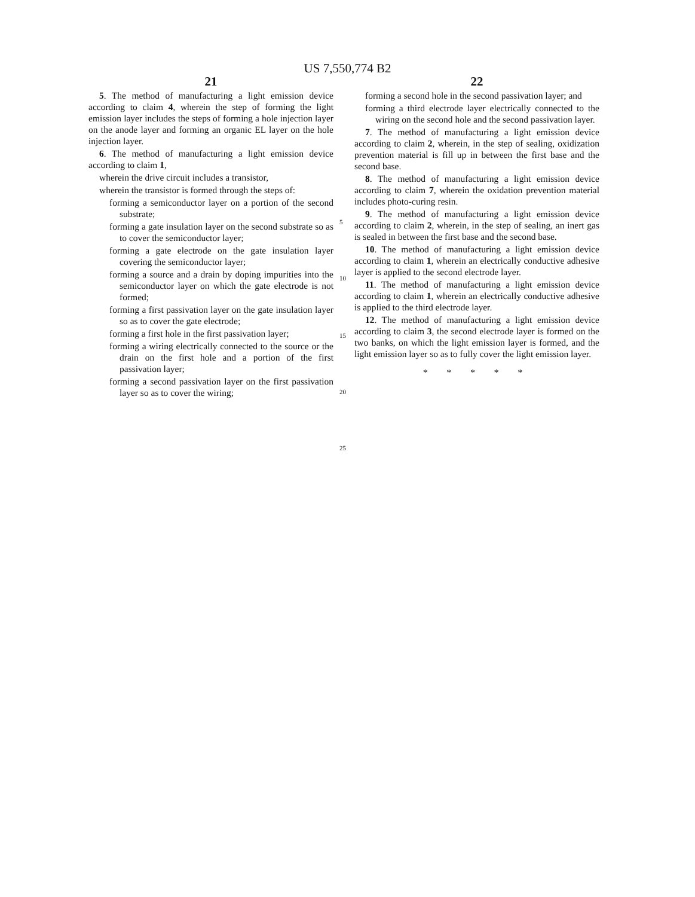US 7,550,774 B2
21
5. The method of manufacturing a light emission device according to claim 4, wherein the step of forming the light emission layer includes the steps of forming a hole injection layer on the anode layer and forming an organic EL layer on the hole injection layer.
6. The method of manufacturing a light emission device according to claim 1,
wherein the drive circuit includes a transistor,
wherein the transistor is formed through the steps of:
forming a semiconductor layer on a portion of the second substrate;
forming a gate insulation layer on the second substrate so as to cover the semiconductor layer;
forming a gate electrode on the gate insulation layer covering the semiconductor layer;
forming a source and a drain by doping impurities into the semiconductor layer on which the gate electrode is not formed;
forming a first passivation layer on the gate insulation layer so as to cover the gate electrode;
forming a first hole in the first passivation layer;
forming a wiring electrically connected to the source or the drain on the first hole and a portion of the first passivation layer;
forming a second passivation layer on the first passivation layer so as to cover the wiring;
5
10
15
20
25
22
forming a second hole in the second passivation layer; and
forming a third electrode layer electrically connected to the wiring on the second hole and the second passivation layer.
7. The method of manufacturing a light emission device according to claim 2, wherein, in the step of sealing, oxidization prevention material is fill up in between the first base and the second base.
8. The method of manufacturing a light emission device according to claim 7, wherein the oxidation prevention material includes photo-curing resin.
9. The method of manufacturing a light emission device according to claim 2, wherein, in the step of sealing, an inert gas is sealed in between the first base and the second base.
10. The method of manufacturing a light emission device according to claim 1, wherein an electrically conductive adhesive layer is applied to the second electrode layer.
11. The method of manufacturing a light emission device according to claim 1, wherein an electrically conductive adhesive is applied to the third electrode layer.
12. The method of manufacturing a light emission device according to claim 3, the second electrode layer is formed on the two banks, on which the light emission layer is formed, and the light emission layer so as to fully cover the light emission layer.
* * * * *